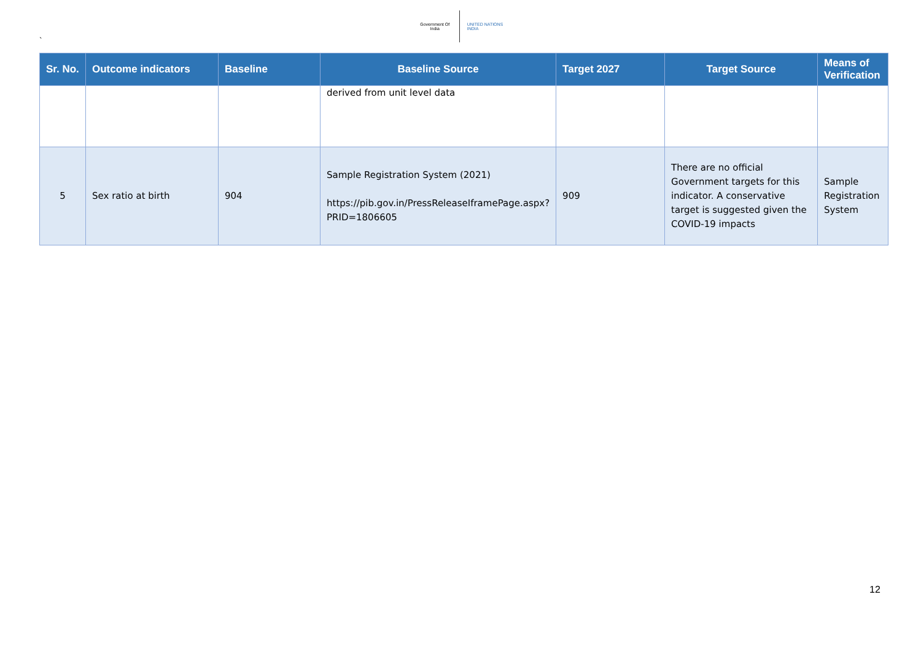`
Government Of India
UNITED NATIONS
INDIA
| Sr. No. | Outcome indicators | Baseline | Baseline Source | Target 2027 | Target Source | Means of Verification |
| --- | --- | --- | --- | --- | --- | --- |
| | | | derived from unit level data | | | |
| 5 | Sex ratio at birth | 904 | Sample Registration System (2021) https://pib.gov.in/PressReleaseIframePage.aspx?PRID=1806605 | 909 | There are no official Government targets for this indicator. A conservative target is suggested given the COVID-19 impacts | Sample Registration System |
12